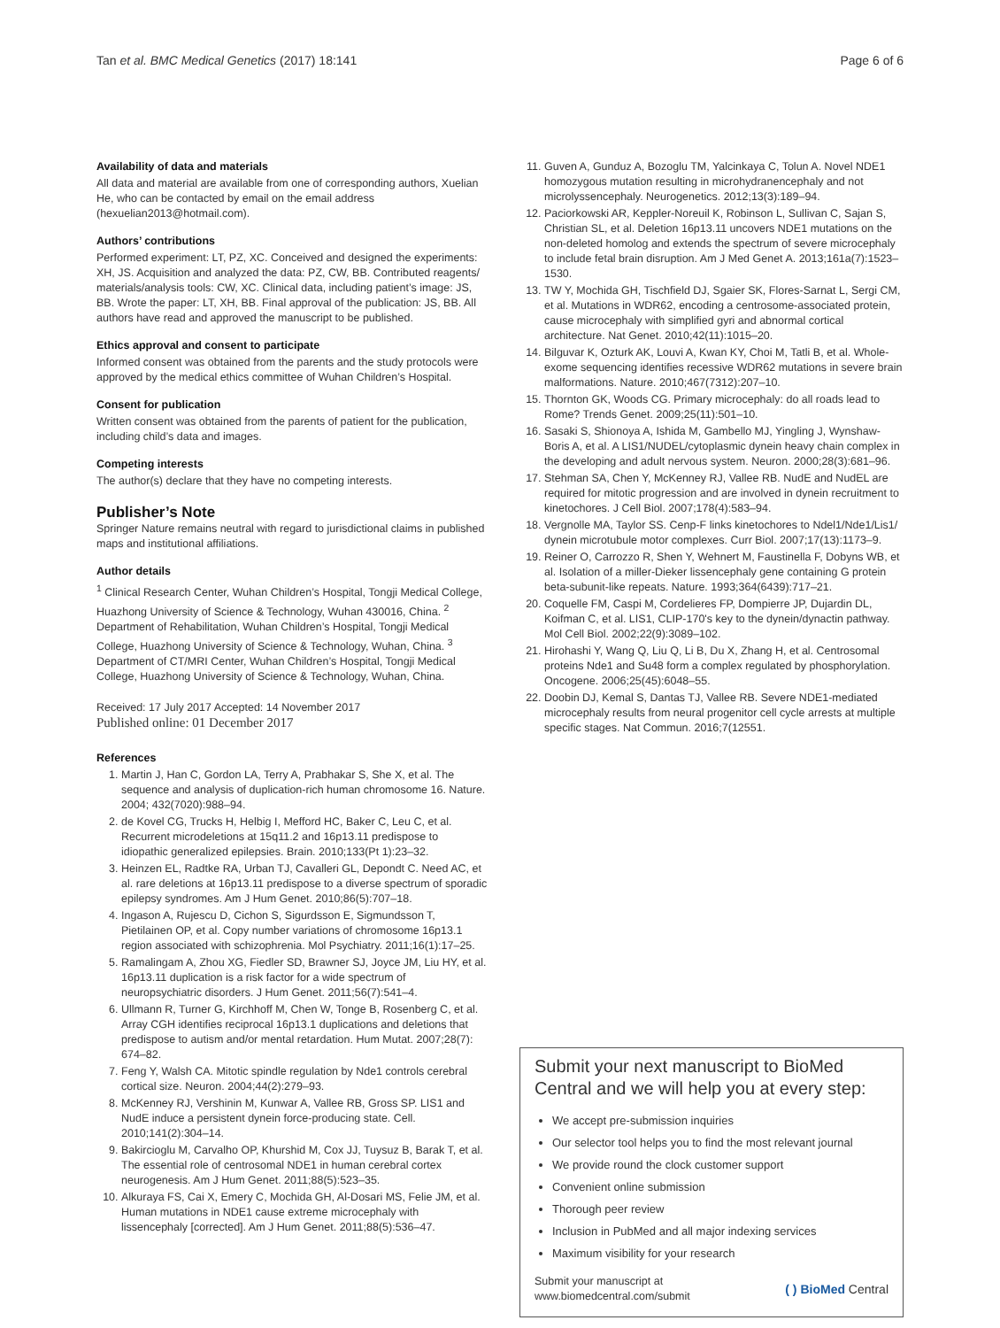Tan et al. BMC Medical Genetics (2017) 18:141 Page 6 of 6
Availability of data and materials
All data and material are available from one of corresponding authors, Xuelian He, who can be contacted by email on the email address (hexuelian2013@hotmail.com).
Authors’ contributions
Performed experiment: LT, PZ, XC. Conceived and designed the experiments: XH, JS. Acquisition and analyzed the data: PZ, CW, BB. Contributed reagents/ materials/analysis tools: CW, XC. Clinical data, including patient’s image: JS, BB. Wrote the paper: LT, XH, BB. Final approval of the publication: JS, BB. All authors have read and approved the manuscript to be published.
Ethics approval and consent to participate
Informed consent was obtained from the parents and the study protocols were approved by the medical ethics committee of Wuhan Children’s Hospital.
Consent for publication
Written consent was obtained from the parents of patient for the publication, including child’s data and images.
Competing interests
The author(s) declare that they have no competing interests.
Publisher’s Note
Springer Nature remains neutral with regard to jurisdictional claims in published maps and institutional affiliations.
Author details
<sup>1</sup> Clinical Research Center, Wuhan Children’s Hospital, Tongji Medical College, Huazhong University of Science & Technology, Wuhan 430016, China. <sup>2</sup> Department of Rehabilitation, Wuhan Children’s Hospital, Tongji Medical College, Huazhong University of Science & Technology, Wuhan, China. <sup>3</sup> Department of CT/MRI Center, Wuhan Children’s Hospital, Tongji Medical College, Huazhong University of Science & Technology, Wuhan, China.
Received: 17 July 2017 Accepted: 14 November 2017
Published online: 01 December 2017
References
1. Martin J, Han C, Gordon LA, Terry A, Prabhakar S, She X, et al. The sequence and analysis of duplication-rich human chromosome 16. Nature. 2004; 432(7020):988–94.
2. de Kovel CG, Trucks H, Helbig I, Mefford HC, Baker C, Leu C, et al. Recurrent microdeletions at 15q11.2 and 16p13.11 predispose to idiopathic generalized epilepsies. Brain. 2010;133(Pt 1):23–32.
3. Heinzen EL, Radtke RA, Urban TJ, Cavalleri GL, Depondt C. Need AC, et al. rare deletions at 16p13.11 predispose to a diverse spectrum of sporadic epilepsy syndromes. Am J Hum Genet. 2010;86(5):707–18.
4. Ingason A, Rujescu D, Cichon S, Sigurdsson E, Sigmundsson T, Pietilainen OP, et al. Copy number variations of chromosome 16p13.1 region associated with schizophrenia. Mol Psychiatry. 2011;16(1):17–25.
5. Ramalingam A, Zhou XG, Fiedler SD, Brawner SJ, Joyce JM, Liu HY, et al. 16p13.11 duplication is a risk factor for a wide spectrum of neuropsychiatric disorders. J Hum Genet. 2011;56(7):541–4.
6. Ullmann R, Turner G, Kirchhoff M, Chen W, Tonge B, Rosenberg C, et al. Array CGH identifies reciprocal 16p13.1 duplications and deletions that predispose to autism and/or mental retardation. Hum Mutat. 2007;28(7): 674–82.
7. Feng Y, Walsh CA. Mitotic spindle regulation by Nde1 controls cerebral cortical size. Neuron. 2004;44(2):279–93.
8. McKenney RJ, Vershinin M, Kunwar A, Vallee RB, Gross SP. LIS1 and NudE induce a persistent dynein force-producing state. Cell. 2010;141(2):304–14.
9. Bakircioglu M, Carvalho OP, Khurshid M, Cox JJ, Tuysuz B, Barak T, et al. The essential role of centrosomal NDE1 in human cerebral cortex neurogenesis. Am J Hum Genet. 2011;88(5):523–35.
10. Alkuraya FS, Cai X, Emery C, Mochida GH, Al-Dosari MS, Felie JM, et al. Human mutations in NDE1 cause extreme microcephaly with lissencephaly [corrected]. Am J Hum Genet. 2011;88(5):536–47.
11. Guven A, Gunduz A, Bozoglu TM, Yalcinkaya C, Tolun A. Novel NDE1 homozygous mutation resulting in microhydranencephaly and not microlyssencephaly. Neurogenetics. 2012;13(3):189–94.
12. Paciorkowski AR, Keppler-Noreuil K, Robinson L, Sullivan C, Sajan S, Christian SL, et al. Deletion 16p13.11 uncovers NDE1 mutations on the non-deleted homolog and extends the spectrum of severe microcephaly to include fetal brain disruption. Am J Med Genet A. 2013;161a(7):1523–1530.
13. TW Y, Mochida GH, Tischfield DJ, Sgaier SK, Flores-Sarnat L, Sergi CM, et al. Mutations in WDR62, encoding a centrosome-associated protein, cause microcephaly with simplified gyri and abnormal cortical architecture. Nat Genet. 2010;42(11):1015–20.
14. Bilguvar K, Ozturk AK, Louvi A, Kwan KY, Choi M, Tatli B, et al. Whole-exome sequencing identifies recessive WDR62 mutations in severe brain malformations. Nature. 2010;467(7312):207–10.
15. Thornton GK, Woods CG. Primary microcephaly: do all roads lead to Rome? Trends Genet. 2009;25(11):501–10.
16. Sasaki S, Shionoya A, Ishida M, Gambello MJ, Yingling J, Wynshaw-Boris A, et al. A LIS1/NUDEL/cytoplasmic dynein heavy chain complex in the developing and adult nervous system. Neuron. 2000;28(3):681–96.
17. Stehman SA, Chen Y, McKenney RJ, Vallee RB. NudE and NudEL are required for mitotic progression and are involved in dynein recruitment to kinetochores. J Cell Biol. 2007;178(4):583–94.
18. Vergnolle MA, Taylor SS. Cenp-F links kinetochores to Ndel1/Nde1/Lis1/ dynein microtubule motor complexes. Curr Biol. 2007;17(13):1173–9.
19. Reiner O, Carrozzo R, Shen Y, Wehnert M, Faustinella F, Dobyns WB, et al. Isolation of a miller-Dieker lissencephaly gene containing G protein beta-subunit-like repeats. Nature. 1993;364(6439):717–21.
20. Coquelle FM, Caspi M, Cordelieres FP, Dompierre JP, Dujardin DL, Koifman C, et al. LIS1, CLIP-170's key to the dynein/dynactin pathway. Mol Cell Biol. 2002;22(9):3089–102.
21. Hirohashi Y, Wang Q, Liu Q, Li B, Du X, Zhang H, et al. Centrosomal proteins Nde1 and Su48 form a complex regulated by phosphorylation. Oncogene. 2006;25(45):6048–55.
22. Doobin DJ, Kemal S, Dantas TJ, Vallee RB. Severe NDE1-mediated microcephaly results from neural progenitor cell cycle arrests at multiple specific stages. Nat Commun. 2016;7(12551.
Submit your next manuscript to BioMed Central and we will help you at every step:
We accept pre-submission inquiries
Our selector tool helps you to find the most relevant journal
We provide round the clock customer support
Convenient online submission
Thorough peer review
Inclusion in PubMed and all major indexing services
Maximum visibility for your research
Submit your manuscript at
www.biomedcentral.com/submit ( ) BioMed Central